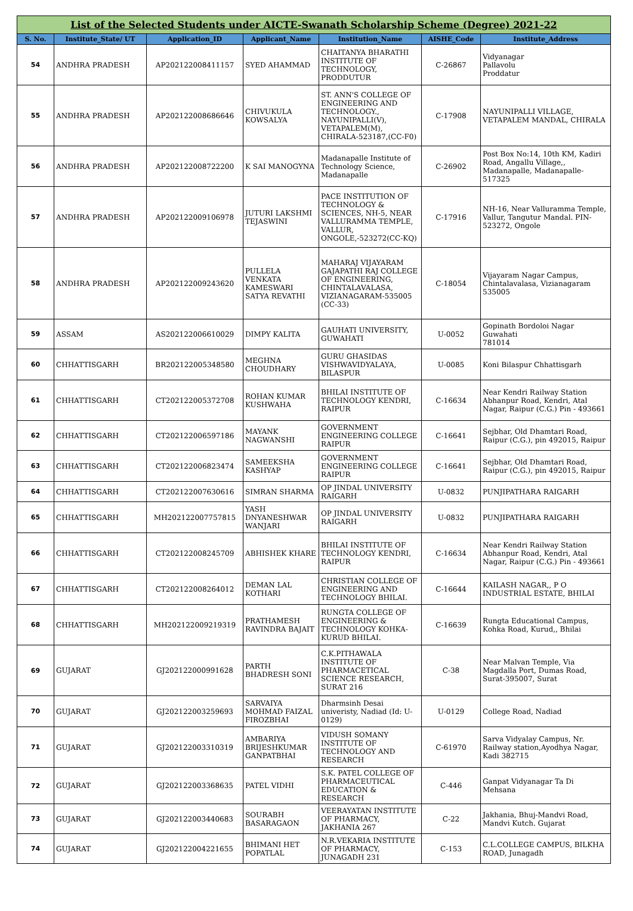| List of the Selected Students under AICTE-Swanath Scholarship Scheme (Degree) 2021-22 | | | | | | |
| S. No. | Institute_State/ UT | Application_ID | Applicant_Name | Institution_Name | AISHE_Code | Institute_Address |
| 54 | ANDHRA PRADESH | AP202122008411157 | SYED AHAMMAD | CHAITANYA BHARATHI INSTITUTE OF TECHNOLOGY, PRODDUTUR | C-26867 | Vidyanagar Pallavolu Proddatur |
| 55 | ANDHRA PRADESH | AP202122008686646 | CHIVUKULA KOWSALYA | ST. ANN'S COLLEGE OF ENGINEERING AND TECHNOLOGY., NAYUNIPALLI(V), VETAPALEM(M), CHIRALA-523187,(CC-F0) | C-17908 | NAYUNIPALLI VILLAGE, VETAPALEM MANDAL, CHIRALA |
| 56 | ANDHRA PRADESH | AP202122008722200 | K SAI MANOGYNA | Madanapalle Institute of Technology Science, Madanapalle | C-26902 | Post Box No:14, 10th KM, Kadiri Road, Angallu Village,, Madanapalle, Madanapalle-517325 |
| 57 | ANDHRA PRADESH | AP202122009106978 | JUTURI LAKSHMI TEJASWINI | PACE INSTITUTION OF TECHNOLOGY & SCIENCES, NH-5, NEAR VALLURAMMA TEMPLE, VALLUR, ONGOLE,-523272(CC-KQ) | C-17916 | NH-16, Near Valluramma Temple, Vallur, Tangutur Mandal. PIN-523272, Ongole |
| 58 | ANDHRA PRADESH | AP202122009243620 | PULLELA VENKATA KAMESWARI SATYA REVATHI | MAHARAJ VIJAYARAM GAJAPATHI RAJ COLLEGE OF ENGINEERING, CHINTALAVALASA, VIZIANAGARAM-535005 (CC-33) | C-18054 | Vijayaram Nagar Campus, Chintalavalasa, Vizianagaram 535005 |
| 59 | ASSAM | AS202122006610029 | DIMPY KALITA | GAUHATI UNIVERSITY, GUWAHATI | U-0052 | Gopinath Bordoloi Nagar Guwahati 781014 |
| 60 | CHHATTISGARH | BR202122005348580 | MEGHNA CHOUDHARY | GURU GHASIDAS VISHWAVIDYALAYA, BILASPUR | U-0085 | Koni Bilaspur Chhattisgarh |
| 61 | CHHATTISGARH | CT202122005372708 | ROHAN KUMAR KUSHWAHA | BHILAI INSTITUTE OF TECHNOLOGY KENDRI, RAIPUR | C-16634 | Near Kendri Railway Station Abhanpur Road, Kendri, Atal Nagar, Raipur (C.G.) Pin - 493661 |
| 62 | CHHATTISGARH | CT202122006597186 | MAYANK NAGWANSHI | GOVERNMENT ENGINEERING COLLEGE RAIPUR | C-16641 | Sejbhar, Old Dhamtari Road, Raipur (C.G.), pin 492015, Raipur |
| 63 | CHHATTISGARH | CT202122006823474 | SAMEEKSHA KASHYAP | GOVERNMENT ENGINEERING COLLEGE RAIPUR | C-16641 | Sejbhar, Old Dhamtari Road, Raipur (C.G.), pin 492015, Raipur |
| 64 | CHHATTISGARH | CT202122007630616 | SIMRAN SHARMA | OP JINDAL UNIVERSITY RAIGARH | U-0832 | PUNJIPATHARA RAIGARH |
| 65 | CHHATTISGARH | MH202122007757815 | YASH DNYANESHWAR WANJARI | OP JINDAL UNIVERSITY RAIGARH | U-0832 | PUNJIPATHARA RAIGARH |
| 66 | CHHATTISGARH | CT202122008245709 | ABHISHEK KHARE | BHILAI INSTITUTE OF TECHNOLOGY KENDRI, RAIPUR | C-16634 | Near Kendri Railway Station Abhanpur Road, Kendri, Atal Nagar, Raipur (C.G.) Pin - 493661 |
| 67 | CHHATTISGARH | CT202122008264012 | DEMAN LAL KOTHARI | CHRISTIAN COLLEGE OF ENGINEERING AND TECHNOLOGY BHILAI. | C-16644 | KAILASH NAGAR,, P O INDUSTRIAL ESTATE, BHILAI |
| 68 | CHHATTISGARH | MH202122009219319 | PRATHAMESH RAVINDRA BAJAIT | RUNGTA COLLEGE OF ENGINEERING & TECHNOLOGY KOHKA-KURUD BHILAI. | C-16639 | Rungta Educational Campus, Kohka Road, Kurud,, Bhilai |
| 69 | GUJARAT | GJ202122000991628 | PARTH BHADRESH SONI | C.K.PITHAWALA INSTITUTE OF PHARMACETICAL SCIENCE RESEARCH, SURAT 216 | C-38 | Near Malvan Temple, Via Magdalla Port, Dumas Road, Surat-395007, Surat |
| 70 | GUJARAT | GJ202122003259693 | SARVAIYA MOHMAD FAIZAL FIROZBHAI | Dharmsinh Desai univeristy, Nadiad (Id: U-0129) | U-0129 | College Road, Nadiad |
| 71 | GUJARAT | GJ202122003310319 | AMBARIYA BRIJESHKUMAR GANPATBHAI | VIDUSH SOMANY INSTITUTE OF TECHNOLOGY AND RESEARCH | C-61970 | Sarva Vidyalay Campus, Nr. Railway station,Ayodhya Nagar, Kadi 382715 |
| 72 | GUJARAT | GJ202122003368635 | PATEL VIDHI | S.K. PATEL COLLEGE OF PHARMACEUTICAL EDUCATION & RESEARCH | C-446 | Ganpat Vidyanagar Ta Di Mehsana |
| 73 | GUJARAT | GJ202122003440683 | SOURABH BASARAGAON | VEERAYATAN INSTITUTE OF PHARMACY, JAKHANIA 267 | C-22 | Jakhania, Bhuj-Mandvi Road, Mandvi Kutch. Gujarat |
| 74 | GUJARAT | GJ202122004221655 | BHIMANI HET POPATLAL | N.R.VEKARIA INSTITUTE OF PHARMACY, JUNAGADH 231 | C-153 | C.L.COLLEGE CAMPUS, BILKHA ROAD, Junagadh |